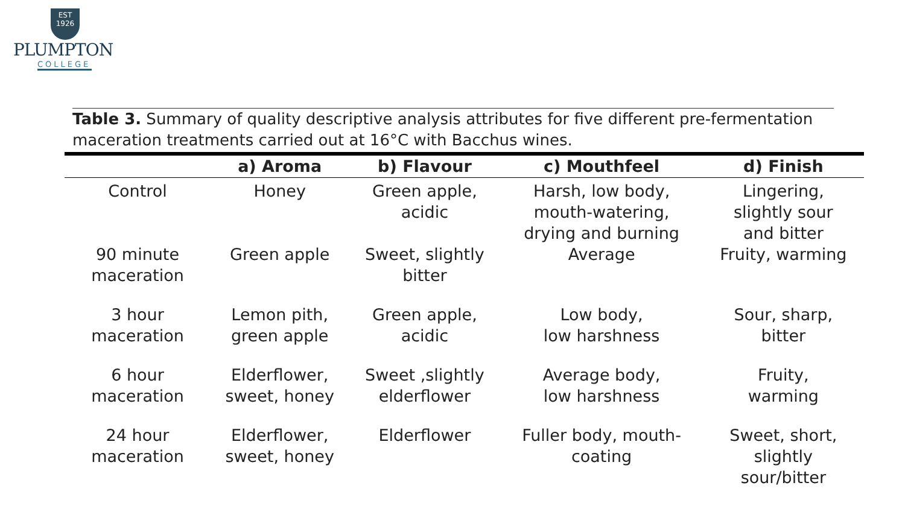EST
1926
PLUMPTON
COLLEGE
Table 3. Summary of quality descriptive analysis attributes for five different pre-fermentation maceration treatments carried out at 16°C with Bacchus wines.
| | a) Aroma | b) Flavour | c) Mouthfeel | d) Finish |
| --- | --- | --- | --- | --- |
| Control | Honey | Green apple, acidic | Harsh, low body, mouth-watering, drying and burning | Lingering, slightly sour and bitter |
| 90 minute maceration | Green apple | Sweet, slightly bitter | Average | Fruity, warming |
| 3 hour maceration | Lemon pith, green apple | Green apple, acidic | Low body, low harshness | Sour, sharp, bitter |
| 6 hour maceration | Elderflower, sweet, honey | Sweet ,slightly elderflower | Average body, low harshness | Fruity, warming |
| 24 hour maceration | Elderflower, sweet, honey | Elderflower | Fuller body, mouth- coating | Sweet, short, slightly sour/bitter |